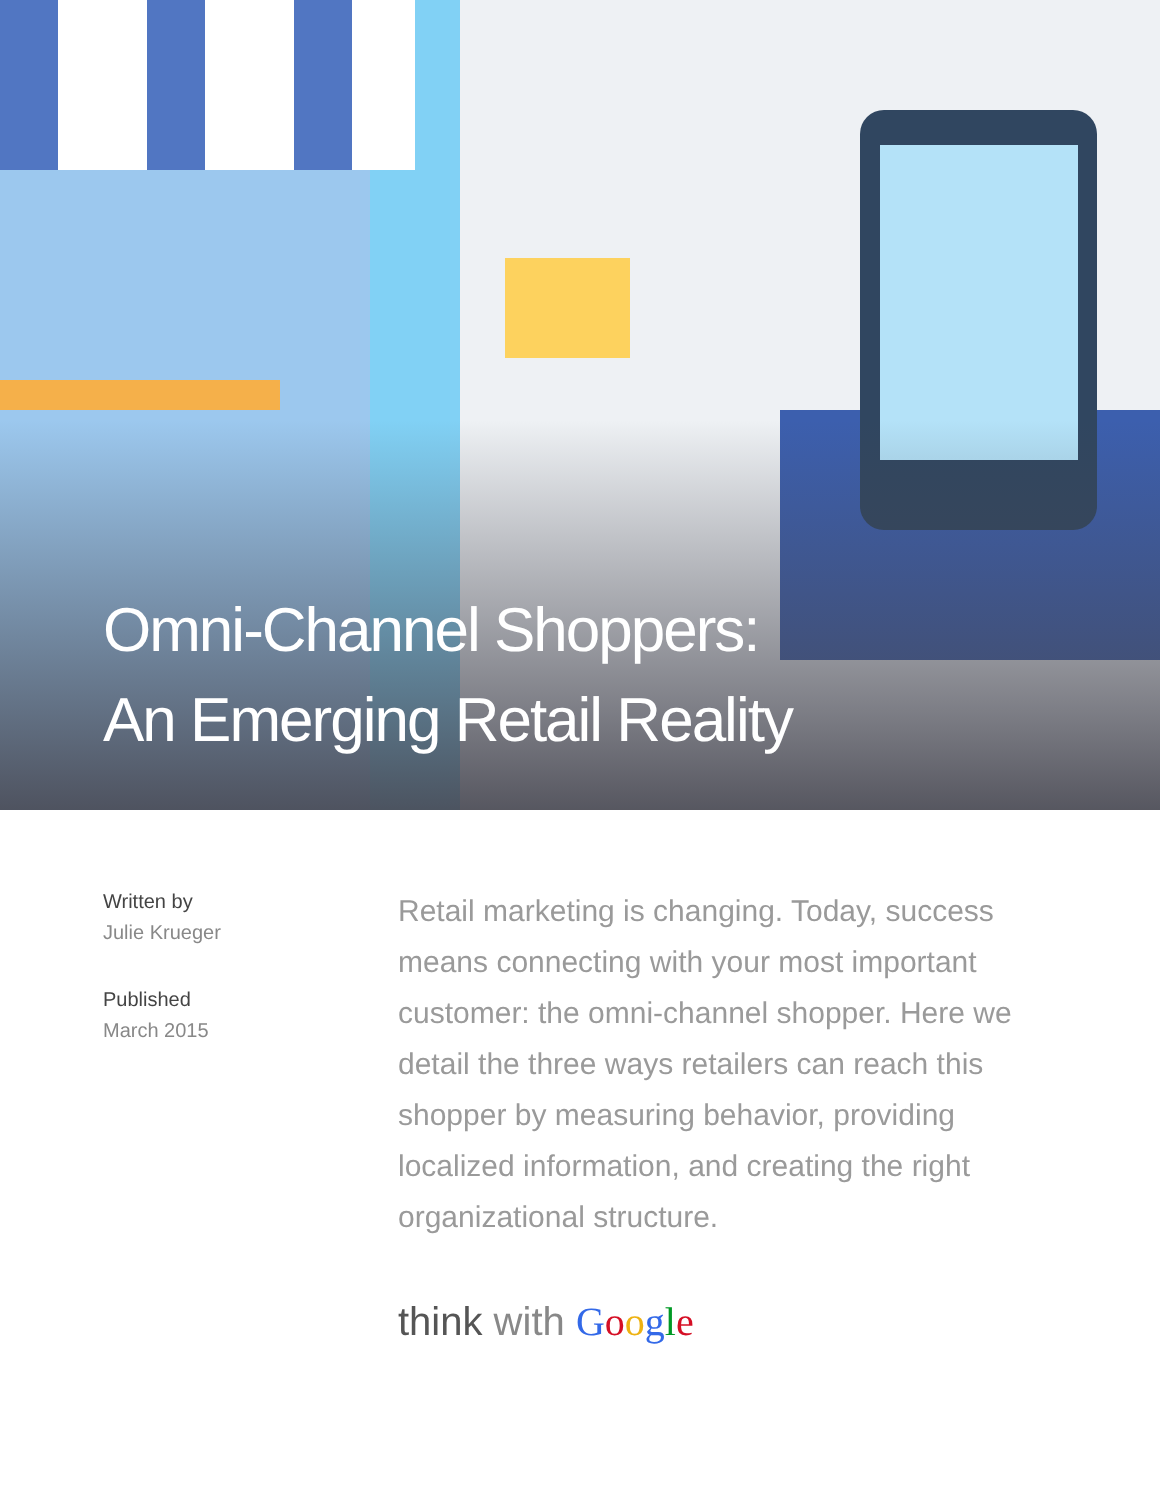Omni-Channel Shoppers:
An Emerging Retail Reality
Written by
Julie Krueger
Published
March 2015
Retail marketing is changing. Today, success means connecting with your most important customer: the omni-channel shopper. Here we detail the three ways retailers can reach this shopper by measuring behavior, providing localized information, and creating the right organizational structure.
think with Google